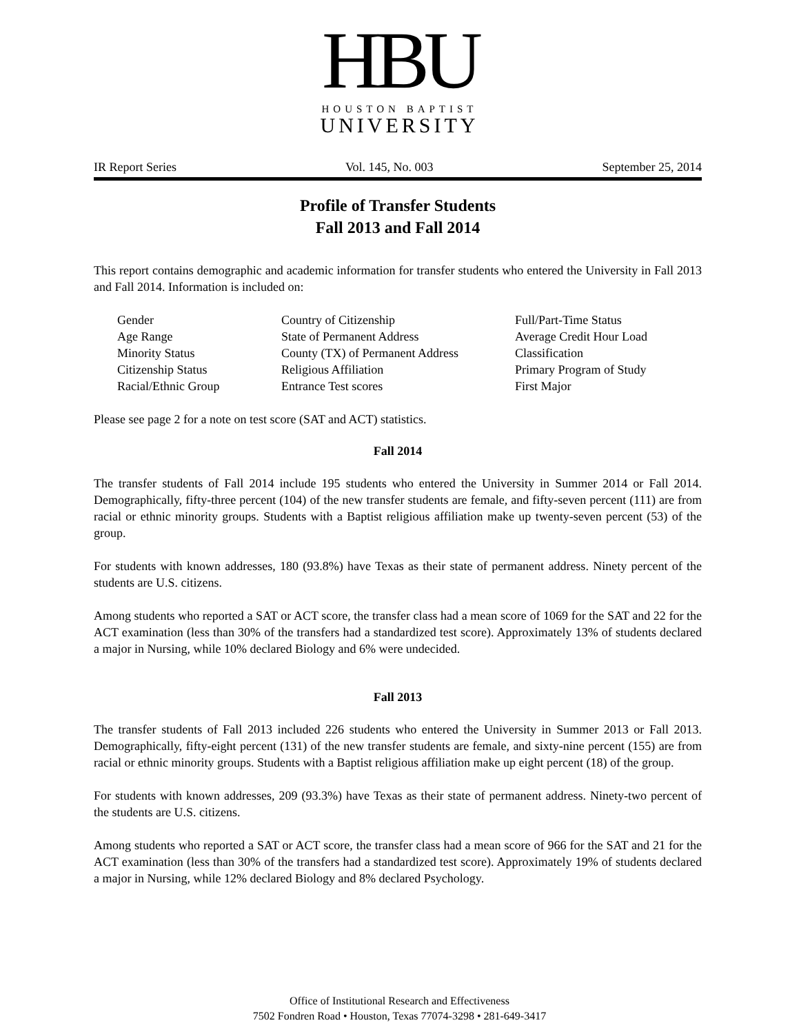HBU
HOUSTON BAPTIST
UNIVERSITY
IR Report Series Vol. 145, No. 003 September 25, 2014
Profile of Transfer Students
Fall 2013 and Fall 2014
This report contains demographic and academic information for transfer students who entered the University in Fall 2013 and Fall 2014. Information is included on:
Gender
Age Range
Minority Status
Citizenship Status
Racial/Ethnic Group
Country of Citizenship
State of Permanent Address
County (TX) of Permanent Address
Religious Affiliation
Entrance Test scores
Full/Part-Time Status
Average Credit Hour Load
Classification
Primary Program of Study
First Major
Please see page 2 for a note on test score (SAT and ACT) statistics.
Fall 2014
The transfer students of Fall 2014 include 195 students who entered the University in Summer 2014 or Fall 2014. Demographically, fifty-three percent (104) of the new transfer students are female, and fifty-seven percent (111) are from racial or ethnic minority groups. Students with a Baptist religious affiliation make up twenty-seven percent (53) of the group.
For students with known addresses, 180 (93.8%) have Texas as their state of permanent address. Ninety percent of the students are U.S. citizens.
Among students who reported a SAT or ACT score, the transfer class had a mean score of 1069 for the SAT and 22 for the ACT examination (less than 30% of the transfers had a standardized test score). Approximately 13% of students declared a major in Nursing, while 10% declared Biology and 6% were undecided.
Fall 2013
The transfer students of Fall 2013 included 226 students who entered the University in Summer 2013 or Fall 2013. Demographically, fifty-eight percent (131) of the new transfer students are female, and sixty-nine percent (155) are from racial or ethnic minority groups. Students with a Baptist religious affiliation make up eight percent (18) of the group.
For students with known addresses, 209 (93.3%) have Texas as their state of permanent address. Ninety-two percent of the students are U.S. citizens.
Among students who reported a SAT or ACT score, the transfer class had a mean score of 966 for the SAT and 21 for the ACT examination (less than 30% of the transfers had a standardized test score). Approximately 19% of students declared a major in Nursing, while 12% declared Biology and 8% declared Psychology.
Office of Institutional Research and Effectiveness
7502 Fondren Road • Houston, Texas 77074-3298 • 281-649-3417